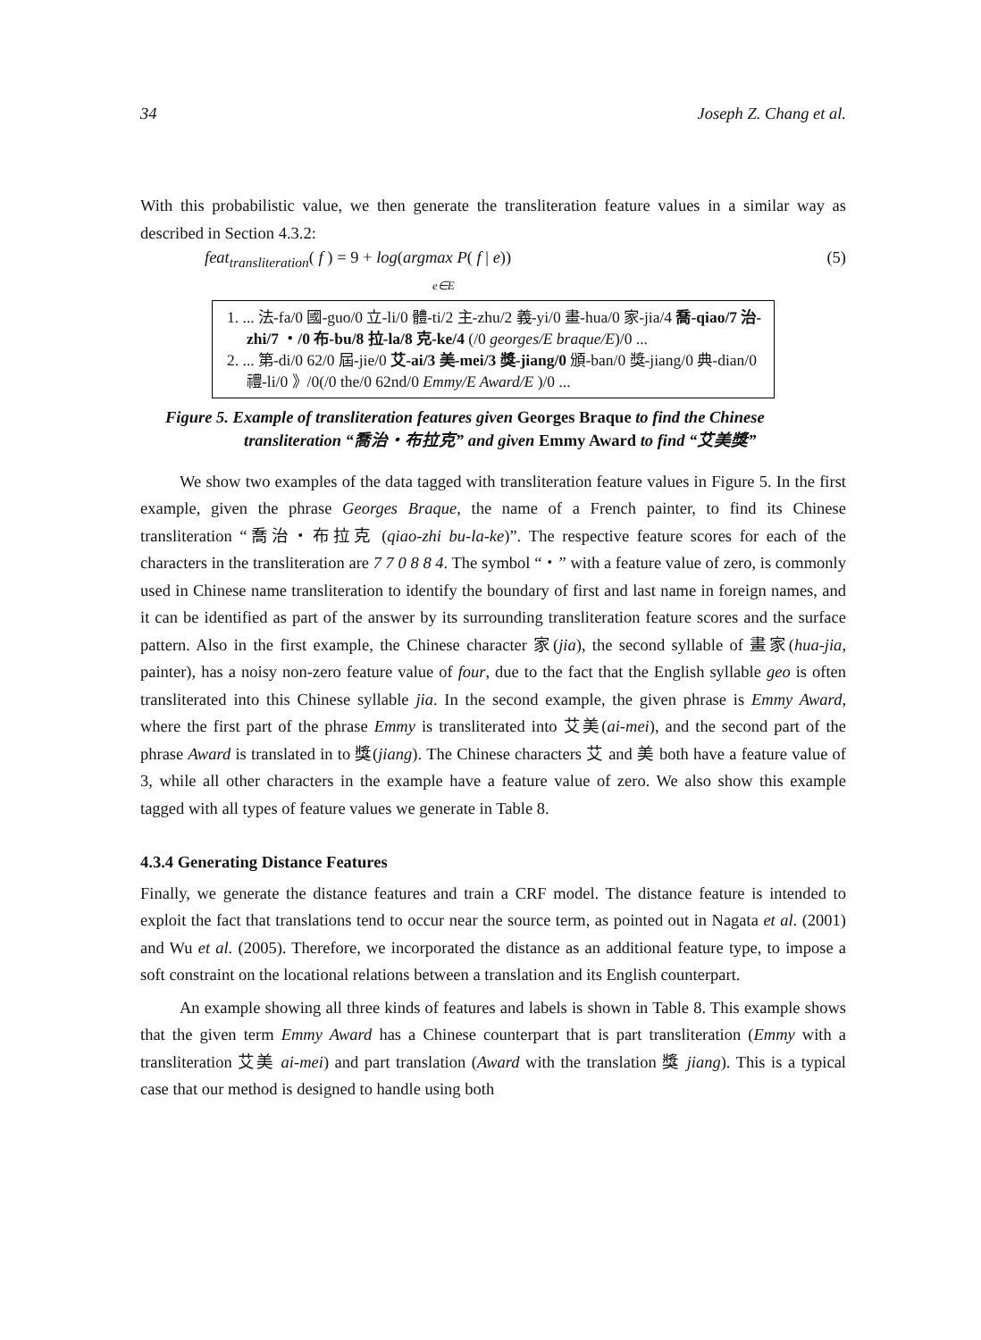34 Joseph Z. Chang et al.
With this probabilistic value, we then generate the transliteration feature values in a similar way as described in Section 4.3.2:
feat<sub>transliteration</sub>( f ) = 9 + log(argmax P( f | e))
e∈E (5)
1. ... 法-fa/0 國-guo/0 立-li/0 體-ti/2 主-zhu/2 義-yi/0 畫-hua/0 家-jia/4 喬-qiao/7 治-zhi/7 ・/0 布-bu/8 拉-la/8 克-ke/4 (/0 georges/E braque/E)/0 ...
2. ... 第-di/0 62/0 屆-jie/0 艾-ai/3 美-mei/3 獎-jiang/0 頒-ban/0 獎-jiang/0 典-dian/0 禮-li/0 》/0(/0 the/0 62nd/0 Emmy/E Award/E )/0 ...
Figure 5. Example of transliteration features given Georges Braque to find the Chinese transliteration “喬治・布拉克” and given Emmy Award to find “艾美獎”
We show two examples of the data tagged with transliteration feature values in Figure 5. In the first example, given the phrase Georges Braque, the name of a French painter, to find its Chinese transliteration “喬治・布拉克 (qiao-zhi bu-la-ke)”. The respective feature scores for each of the characters in the transliteration are 7 7 0 8 8 4. The symbol “・” with a feature value of zero, is commonly used in Chinese name transliteration to identify the boundary of first and last name in foreign names, and it can be identified as part of the answer by its surrounding transliteration feature scores and the surface pattern. Also in the first example, the Chinese character 家(jia), the second syllable of 畫家(hua-jia, painter), has a noisy non-zero feature value of four, due to the fact that the English syllable geo is often transliterated into this Chinese syllable jia. In the second example, the given phrase is Emmy Award, where the first part of the phrase Emmy is transliterated into 艾美(ai-mei), and the second part of the phrase Award is translated in to 獎(jiang). The Chinese characters 艾 and 美 both have a feature value of 3, while all other characters in the example have a feature value of zero. We also show this example tagged with all types of feature values we generate in Table 8.
4.3.4 Generating Distance Features
Finally, we generate the distance features and train a CRF model. The distance feature is intended to exploit the fact that translations tend to occur near the source term, as pointed out in Nagata et al. (2001) and Wu et al. (2005). Therefore, we incorporated the distance as an additional feature type, to impose a soft constraint on the locational relations between a translation and its English counterpart.
An example showing all three kinds of features and labels is shown in Table 8. This example shows that the given term Emmy Award has a Chinese counterpart that is part transliteration (Emmy with a transliteration 艾美 ai-mei) and part translation (Award with the translation 獎 jiang). This is a typical case that our method is designed to handle using both